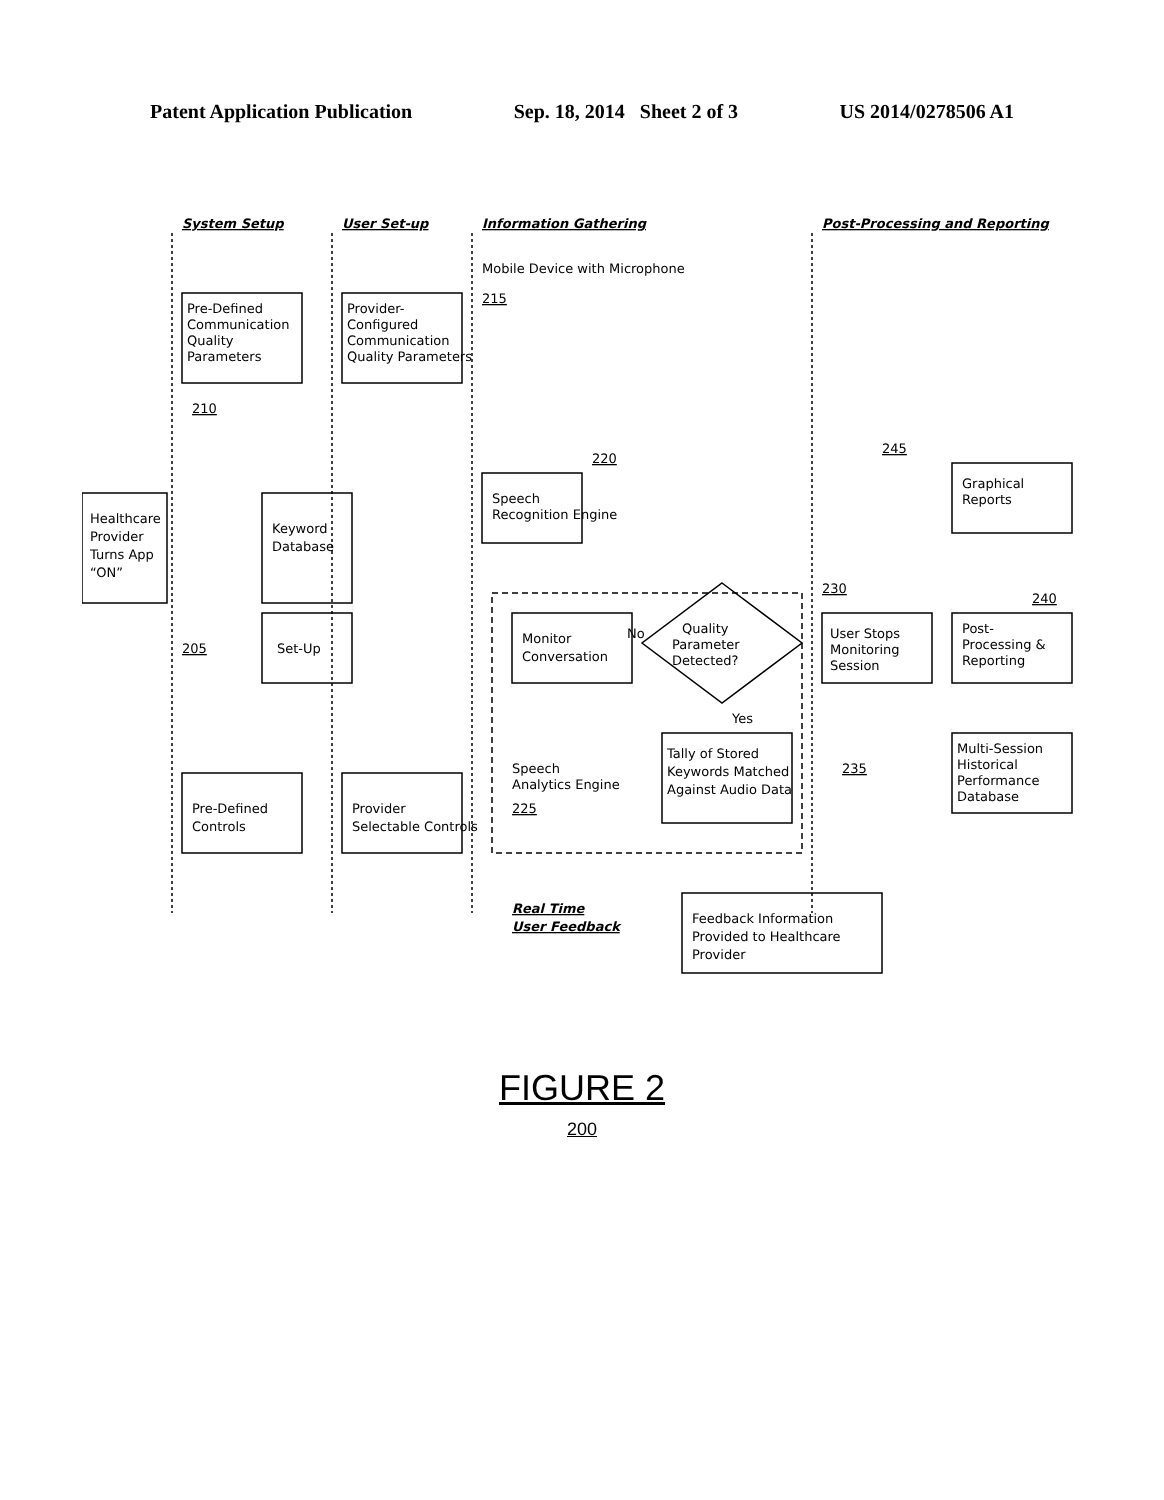Patent Application Publication Sep. 18, 2014 Sheet 2 of 3 US 2014/0278506 A1
System Setup
User Set-up
Information Gathering
Post-Processing and Reporting
Healthcare
Provider
Turns App
“ON”
Pre-Defined
Communication
Quality
Parameters
Provider-
Configured
Communication
Quality Parameters
210
Pre-Defined
Controls
Provider
Selectable Controls
Keyword
Database
Set-Up
205
Mobile Device with Microphone
215
Speech
Recognition Engine
220
Monitor
Conversation
Quality
Parameter
Detected?
No
Yes
Tally of Stored
Keywords Matched
Against Audio Data
Speech
Analytics Engine
225
Real Time
User Feedback
230
Feedback Information
Provided to Healthcare
Provider
User Stops
Monitoring
Session
235
Post-
Processing &
Reporting
240
Graphical
Reports
245
Multi-Session
Historical
Performance
Database
FIGURE 2
200